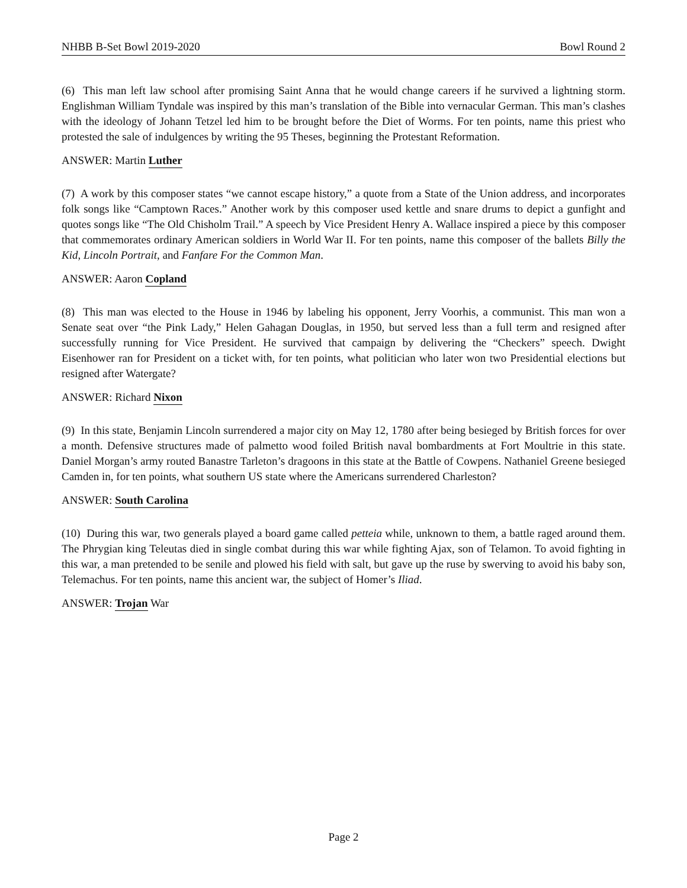NHBB B-Set Bowl 2019-2020 Bowl Round 2
(6) This man left law school after promising Saint Anna that he would change careers if he survived a lightning storm. Englishman William Tyndale was inspired by this man’s translation of the Bible into vernacular German. This man’s clashes with the ideology of Johann Tetzel led him to be brought before the Diet of Worms. For ten points, name this priest who protested the sale of indulgences by writing the 95 Theses, beginning the Protestant Reformation.
ANSWER: Martin Luther
(7) A work by this composer states “we cannot escape history,” a quote from a State of the Union address, and incorporates folk songs like “Camptown Races.” Another work by this composer used kettle and snare drums to depict a gunfight and quotes songs like “The Old Chisholm Trail.” A speech by Vice President Henry A. Wallace inspired a piece by this composer that commemorates ordinary American soldiers in World War II. For ten points, name this composer of the ballets Billy the Kid, Lincoln Portrait, and Fanfare For the Common Man.
ANSWER: Aaron Copland
(8) This man was elected to the House in 1946 by labeling his opponent, Jerry Voorhis, a communist. This man won a Senate seat over “the Pink Lady,” Helen Gahagan Douglas, in 1950, but served less than a full term and resigned after successfully running for Vice President. He survived that campaign by delivering the “Checkers” speech. Dwight Eisenhower ran for President on a ticket with, for ten points, what politician who later won two Presidential elections but resigned after Watergate?
ANSWER: Richard Nixon
(9) In this state, Benjamin Lincoln surrendered a major city on May 12, 1780 after being besieged by British forces for over a month. Defensive structures made of palmetto wood foiled British naval bombardments at Fort Moultrie in this state. Daniel Morgan’s army routed Banastre Tarleton’s dragoons in this state at the Battle of Cowpens. Nathaniel Greene besieged Camden in, for ten points, what southern US state where the Americans surrendered Charleston?
ANSWER: South Carolina
(10) During this war, two generals played a board game called petteia while, unknown to them, a battle raged around them. The Phrygian king Teleutas died in single combat during this war while fighting Ajax, son of Telamon. To avoid fighting in this war, a man pretended to be senile and plowed his field with salt, but gave up the ruse by swerving to avoid his baby son, Telemachus. For ten points, name this ancient war, the subject of Homer’s Iliad.
ANSWER: Trojan War
Page 2